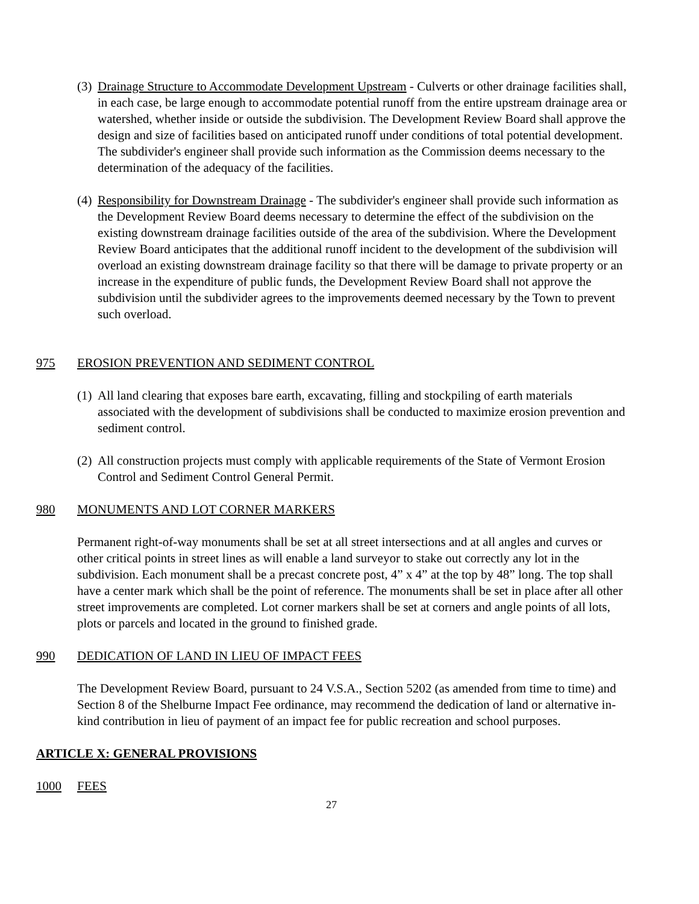(3)
Drainage Structure to Accommodate Development Upstream - Culverts or other drainage facilities shall, in each case, be large enough to accommodate potential runoff from the entire upstream drainage area or watershed, whether inside or outside the subdivision. The Development Review Board shall approve the design and size of facilities based on anticipated runoff under conditions of total potential development. The subdivider's engineer shall provide such information as the Commission deems necessary to the determination of the adequacy of the facilities.
(4)
Responsibility for Downstream Drainage - The subdivider's engineer shall provide such information as the Development Review Board deems necessary to determine the effect of the subdivision on the existing downstream drainage facilities outside of the area of the subdivision. Where the Development Review Board anticipates that the additional runoff incident to the development of the subdivision will overload an existing downstream drainage facility so that there will be damage to private property or an increase in the expenditure of public funds, the Development Review Board shall not approve the subdivision until the subdivider agrees to the improvements deemed necessary by the Town to prevent such overload.
975 EROSION PREVENTION AND SEDIMENT CONTROL
(1)
All land clearing that exposes bare earth, excavating, filling and stockpiling of earth materials associated with the development of subdivisions shall be conducted to maximize erosion prevention and sediment control.
(2)
All construction projects must comply with applicable requirements of the State of Vermont Erosion Control and Sediment Control General Permit.
980 MONUMENTS AND LOT CORNER MARKERS
Permanent right-of-way monuments shall be set at all street intersections and at all angles and curves or other critical points in street lines as will enable a land surveyor to stake out correctly any lot in the subdivision. Each monument shall be a precast concrete post, 4” x 4” at the top by 48” long. The top shall have a center mark which shall be the point of reference. The monuments shall be set in place after all other street improvements are completed. Lot corner markers shall be set at corners and angle points of all lots, plots or parcels and located in the ground to finished grade.
990 DEDICATION OF LAND IN LIEU OF IMPACT FEES
The Development Review Board, pursuant to 24 V.S.A., Section 5202 (as amended from time to time) and Section 8 of the Shelburne Impact Fee ordinance, may recommend the dedication of land or alternative in-kind contribution in lieu of payment of an impact fee for public recreation and school purposes.
ARTICLE X: GENERAL PROVISIONS
1000 FEES
27